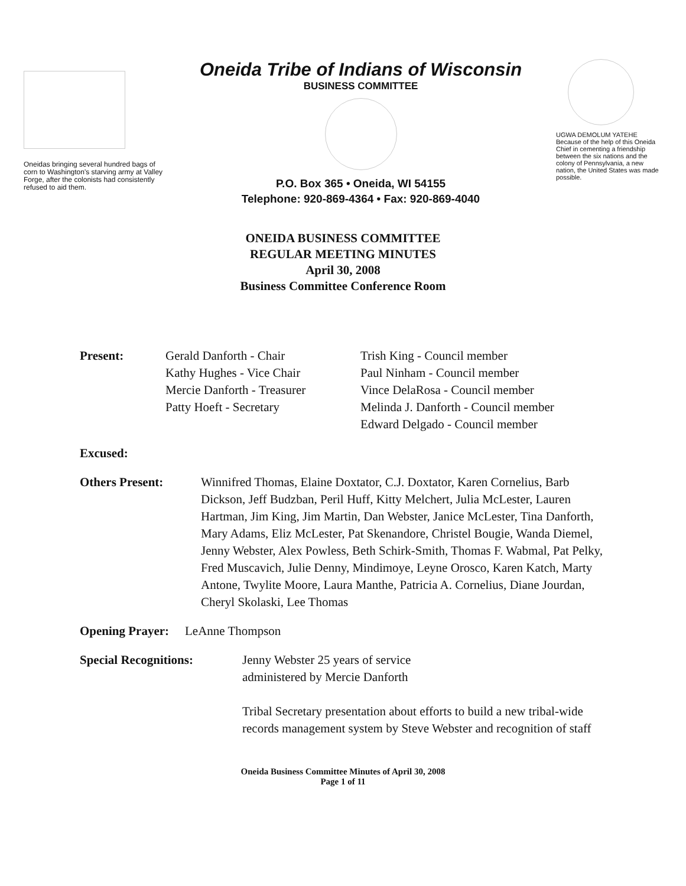Oneidas bringing several hundred bags of corn to Washington's starving army at Valley Forge, after the colonists had consistently refused to aid them.
Oneida Tribe of Indians of Wisconsin
BUSINESS COMMITTEE
P.O. Box 365 • Oneida, WI 54155
Telephone: 920-869-4364 • Fax: 920-869-4040
UGWA DEMOLUM YATEHE
Because of the help of this Oneida Chief in cementing a friendship between the six nations and the colony of Pennsylvania, a new nation, the United States was made possible.
ONEIDA BUSINESS COMMITTEE
REGULAR MEETING MINUTES
April 30, 2008
Business Committee Conference Room
Present: Gerald Danforth - Chair
Kathy Hughes - Vice Chair
Mercie Danforth - Treasurer
Patty Hoeft - Secretary
Trish King - Council member
Paul Ninham - Council member
Vince DelaRosa - Council member
Melinda J. Danforth - Council member
Edward Delgado - Council member
Excused:
Others Present: Winnifred Thomas, Elaine Doxtator, C.J. Doxtator, Karen Cornelius, Barb Dickson, Jeff Budzban, Peril Huff, Kitty Melchert, Julia McLester, Lauren Hartman, Jim King, Jim Martin, Dan Webster, Janice McLester, Tina Danforth, Mary Adams, Eliz McLester, Pat Skenandore, Christel Bougie, Wanda Diemel, Jenny Webster, Alex Powless, Beth Schirk-Smith, Thomas F. Wabmal, Pat Pelky, Fred Muscavich, Julie Denny, Mindimoye, Leyne Orosco, Karen Katch, Marty Antone, Twylite Moore, Laura Manthe, Patricia A. Cornelius, Diane Jourdan, Cheryl Skolaski, Lee Thomas
Opening Prayer:
LeAnne Thompson
Special Recognitions: Jenny Webster 25 years of service
administered by Mercie Danforth
Tribal Secretary presentation about efforts to build a new tribal-wide records management system by Steve Webster and recognition of staff
Oneida Business Committee Minutes of April 30, 2008
Page 1 of 11